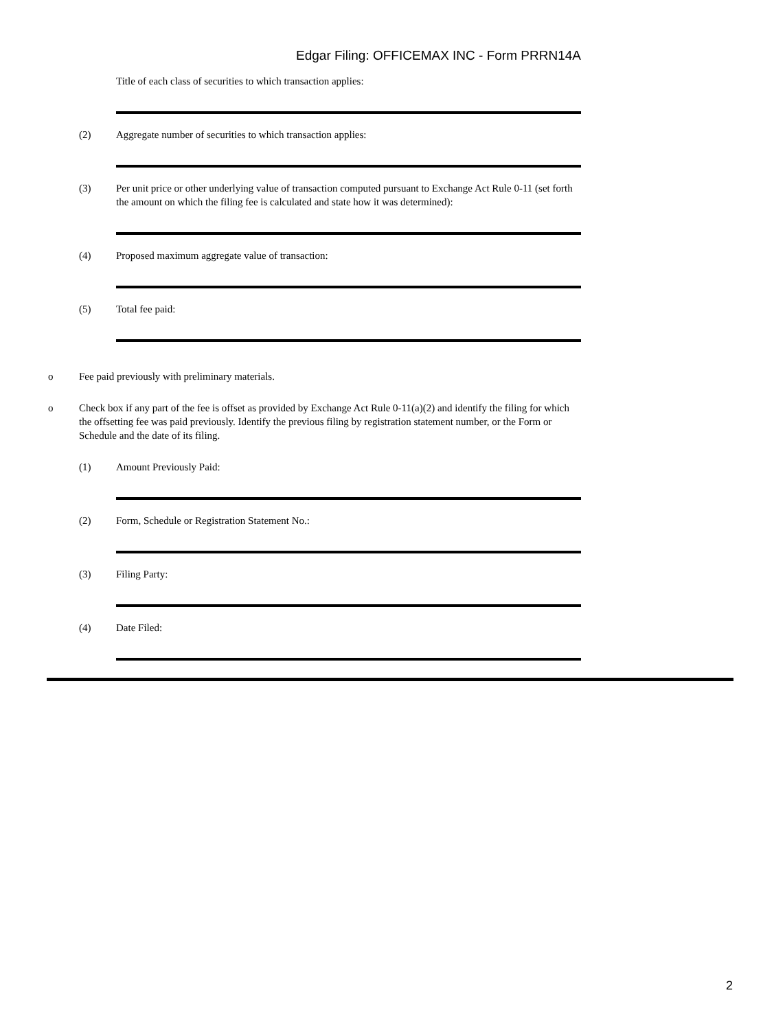Edgar Filing: OFFICEMAX INC - Form PRRN14A
Title of each class of securities to which transaction applies:
(2) Aggregate number of securities to which transaction applies:
(3) Per unit price or other underlying value of transaction computed pursuant to Exchange Act Rule 0-11 (set forth the amount on which the filing fee is calculated and state how it was determined):
(4) Proposed maximum aggregate value of transaction:
(5) Total fee paid:
o Fee paid previously with preliminary materials.
o Check box if any part of the fee is offset as provided by Exchange Act Rule 0-11(a)(2) and identify the filing for which the offsetting fee was paid previously. Identify the previous filing by registration statement number, or the Form or Schedule and the date of its filing.
(1) Amount Previously Paid:
(2) Form, Schedule or Registration Statement No.:
(3) Filing Party:
(4) Date Filed:
2